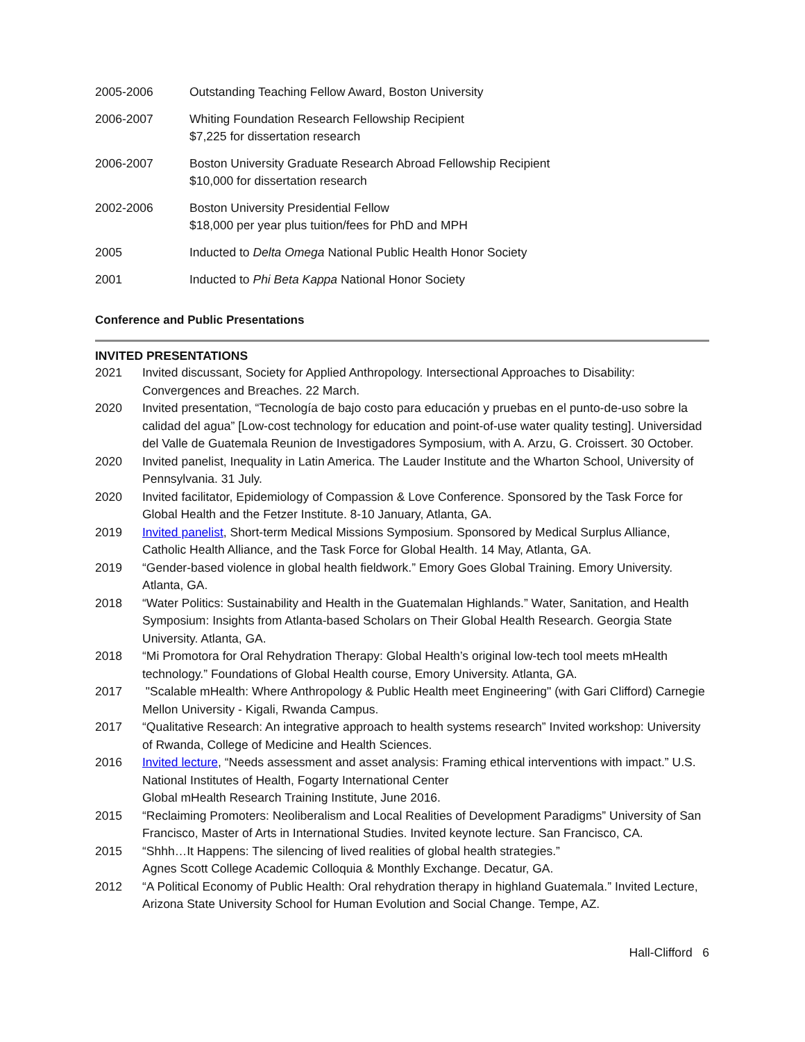2005-2006 Outstanding Teaching Fellow Award, Boston University
2006-2007 Whiting Foundation Research Fellowship Recipient
$7,225 for dissertation research
2006-2007 Boston University Graduate Research Abroad Fellowship Recipient
$10,000 for dissertation research
2002-2006 Boston University Presidential Fellow
$18,000 per year plus tuition/fees for PhD and MPH
2005 Inducted to Delta Omega National Public Health Honor Society
2001 Inducted to Phi Beta Kappa National Honor Society
Conference and Public Presentations
INVITED PRESENTATIONS
2021 Invited discussant, Society for Applied Anthropology. Intersectional Approaches to Disability: Convergences and Breaches. 22 March.
2020 Invited presentation, “Tecnología de bajo costo para educación y pruebas en el punto-de-uso sobre la calidad del agua” [Low-cost technology for education and point-of-use water quality testing]. Universidad del Valle de Guatemala Reunion de Investigadores Symposium, with A. Arzu, G. Croissert. 30 October.
2020 Invited panelist, Inequality in Latin America. The Lauder Institute and the Wharton School, University of Pennsylvania. 31 July.
2020 Invited facilitator, Epidemiology of Compassion & Love Conference. Sponsored by the Task Force for Global Health and the Fetzer Institute. 8-10 January, Atlanta, GA.
2019 Invited panelist, Short-term Medical Missions Symposium. Sponsored by Medical Surplus Alliance, Catholic Health Alliance, and the Task Force for Global Health. 14 May, Atlanta, GA.
2019 “Gender-based violence in global health fieldwork.” Emory Goes Global Training. Emory University. Atlanta, GA.
2018 “Water Politics: Sustainability and Health in the Guatemalan Highlands.” Water, Sanitation, and Health Symposium: Insights from Atlanta-based Scholars on Their Global Health Research. Georgia State University. Atlanta, GA.
2018 “Mi Promotora for Oral Rehydration Therapy: Global Health’s original low-tech tool meets mHealth technology.” Foundations of Global Health course, Emory University. Atlanta, GA.
2017 "Scalable mHealth: Where Anthropology & Public Health meet Engineering" (with Gari Clifford) Carnegie Mellon University - Kigali, Rwanda Campus.
2017 “Qualitative Research: An integrative approach to health systems research” Invited workshop: University of Rwanda, College of Medicine and Health Sciences.
2016 Invited lecture, “Needs assessment and asset analysis: Framing ethical interventions with impact.” U.S. National Institutes of Health, Fogarty International Center
Global mHealth Research Training Institute, June 2016.
2015 “Reclaiming Promoters: Neoliberalism and Local Realities of Development Paradigms” University of San Francisco, Master of Arts in International Studies. Invited keynote lecture. San Francisco, CA.
2015 “Shhh…It Happens: The silencing of lived realities of global health strategies.”
Agnes Scott College Academic Colloquia & Monthly Exchange. Decatur, GA.
2012 “A Political Economy of Public Health: Oral rehydration therapy in highland Guatemala.” Invited Lecture, Arizona State University School for Human Evolution and Social Change. Tempe, AZ.
Hall-Clifford 6